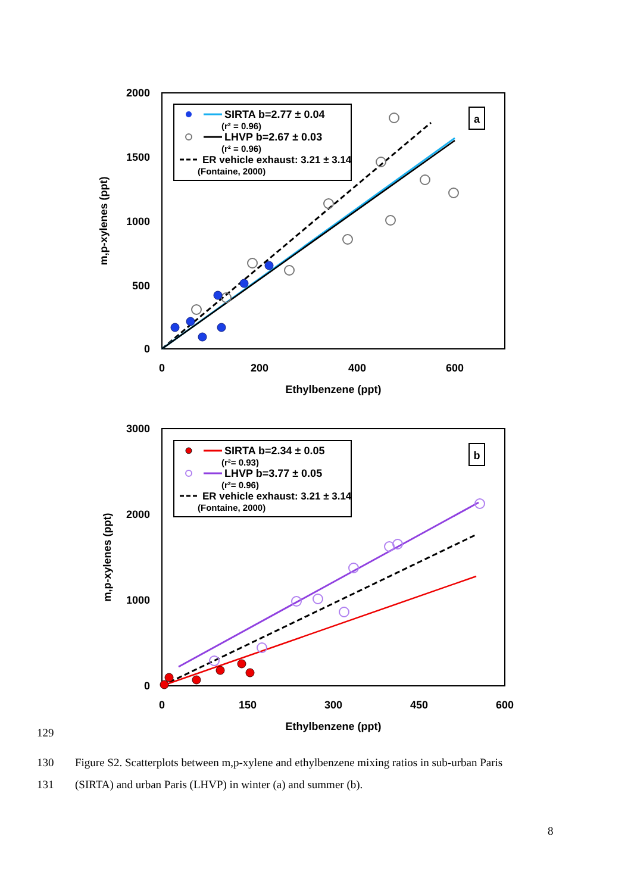2000
1500
1000
500
0
0
200
400
600
Ethylbenzene (ppt)
m,p-xylenes (ppt)
SIRTA b=2.77 ± 0.04
(r² = 0.96)
LHVP b=2.67 ± 0.03
(r² = 0.96)
ER vehicle exhaust: 3.21 ± 3.14
(Fontaine, 2000)
a
3000
2000
1000
0
0
150
300
450
600
Ethylbenzene (ppt)
m,p-xylenes (ppt)
SIRTA b=2.34 ± 0.05
(r²= 0.93)
LHVP b=3.77 ± 0.05
(r²= 0.96)
ER vehicle exhaust: 3.21 ± 3.14
(Fontaine, 2000)
b
129
130 Figure S2. Scatterplots between m,p-xylene and ethylbenzene mixing ratios in sub-urban Paris
131 (SIRTA) and urban Paris (LHVP) in winter (a) and summer (b).
8